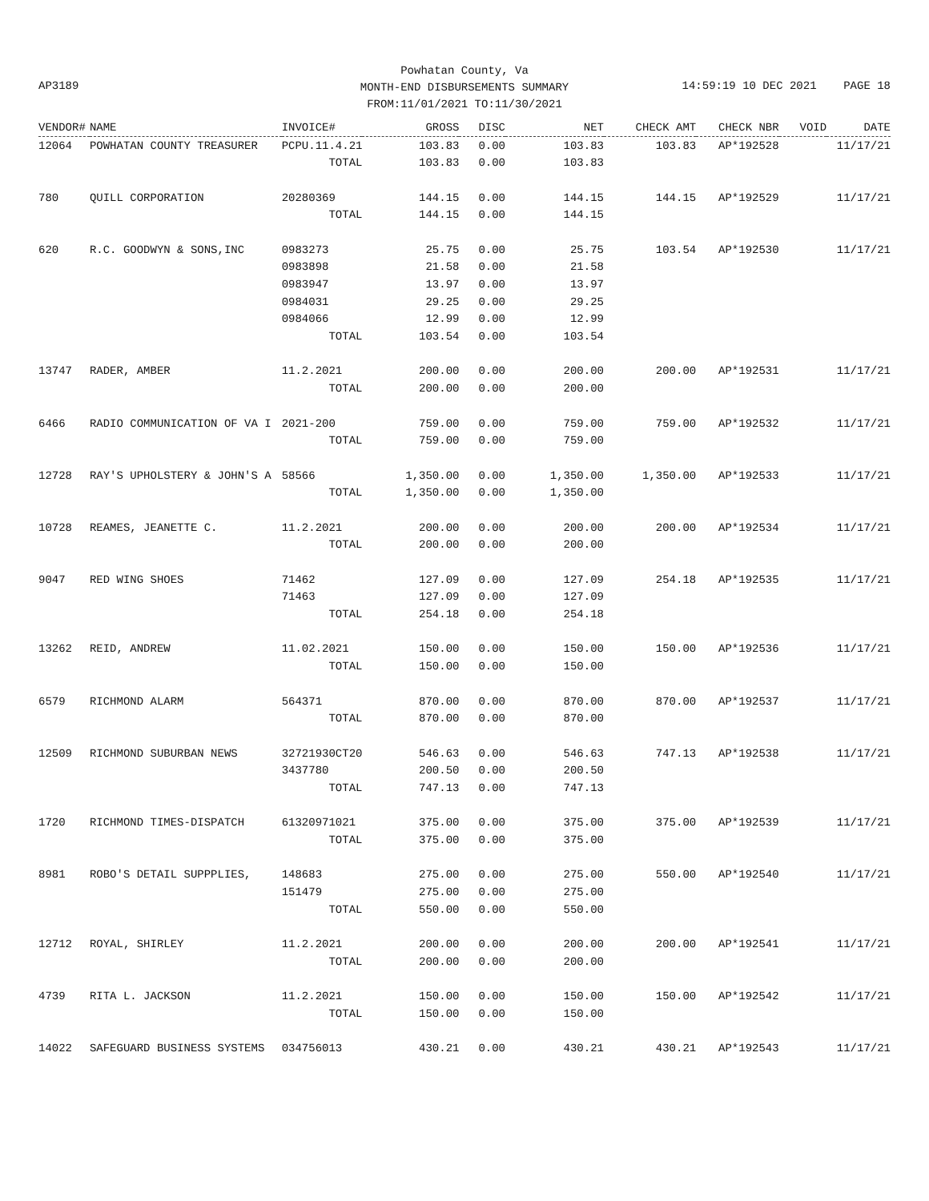Powhatan County, Va
MONTH-END DISBURSEMENTS SUMMARY
FROM:11/01/2021 TO:11/30/2021
AP3189
14:59:19 10 DEC 2021 PAGE 18
| VENDOR# | NAME | INVOICE# | GROSS | DISC | NET | CHECK AMT | CHECK NBR | VOID | DATE |
| --- | --- | --- | --- | --- | --- | --- | --- | --- | --- |
| 12064 | POWHATAN COUNTY TREASURER | PCPU.11.4.21 | 103.83 | 0.00 | 103.83 | 103.83 | AP*192528 | | 11/17/21 |
| | | TOTAL | 103.83 | 0.00 | 103.83 | | | | |
| 780 | QUILL CORPORATION | 20280369 | 144.15 | 0.00 | 144.15 | 144.15 | AP*192529 | | 11/17/21 |
| | | TOTAL | 144.15 | 0.00 | 144.15 | | | | |
| 620 | R.C. GOODWYN & SONS,INC | 0983273 | 25.75 | 0.00 | 25.75 | 103.54 | AP*192530 | | 11/17/21 |
| | | 0983898 | 21.58 | 0.00 | 21.58 | | | | |
| | | 0983947 | 13.97 | 0.00 | 13.97 | | | | |
| | | 0984031 | 29.25 | 0.00 | 29.25 | | | | |
| | | 0984066 | 12.99 | 0.00 | 12.99 | | | | |
| | | TOTAL | 103.54 | 0.00 | 103.54 | | | | |
| 13747 | RADER, AMBER | 11.2.2021 | 200.00 | 0.00 | 200.00 | 200.00 | AP*192531 | | 11/17/21 |
| | | TOTAL | 200.00 | 0.00 | 200.00 | | | | |
| 6466 | RADIO COMMUNICATION OF VA I | 2021-200 | 759.00 | 0.00 | 759.00 | 759.00 | AP*192532 | | 11/17/21 |
| | | TOTAL | 759.00 | 0.00 | 759.00 | | | | |
| 12728 | RAY'S UPHOLSTERY & JOHN'S A | 58566 | 1,350.00 | 0.00 | 1,350.00 | 1,350.00 | AP*192533 | | 11/17/21 |
| | | TOTAL | 1,350.00 | 0.00 | 1,350.00 | | | | |
| 10728 | REAMES, JEANETTE C. | 11.2.2021 | 200.00 | 0.00 | 200.00 | 200.00 | AP*192534 | | 11/17/21 |
| | | TOTAL | 200.00 | 0.00 | 200.00 | | | | |
| 9047 | RED WING SHOES | 71462 | 127.09 | 0.00 | 127.09 | 254.18 | AP*192535 | | 11/17/21 |
| | | 71463 | 127.09 | 0.00 | 127.09 | | | | |
| | | TOTAL | 254.18 | 0.00 | 254.18 | | | | |
| 13262 | REID, ANDREW | 11.02.2021 | 150.00 | 0.00 | 150.00 | 150.00 | AP*192536 | | 11/17/21 |
| | | TOTAL | 150.00 | 0.00 | 150.00 | | | | |
| 6579 | RICHMOND ALARM | 564371 | 870.00 | 0.00 | 870.00 | 870.00 | AP*192537 | | 11/17/21 |
| | | TOTAL | 870.00 | 0.00 | 870.00 | | | | |
| 12509 | RICHMOND SUBURBAN NEWS | 32721930CT20 | 546.63 | 0.00 | 546.63 | 747.13 | AP*192538 | | 11/17/21 |
| | | 3437780 | 200.50 | 0.00 | 200.50 | | | | |
| | | TOTAL | 747.13 | 0.00 | 747.13 | | | | |
| 1720 | RICHMOND TIMES-DISPATCH | 61320971021 | 375.00 | 0.00 | 375.00 | 375.00 | AP*192539 | | 11/17/21 |
| | | TOTAL | 375.00 | 0.00 | 375.00 | | | | |
| 8981 | ROBO'S DETAIL SUPPPLIES, | 148683 | 275.00 | 0.00 | 275.00 | 550.00 | AP*192540 | | 11/17/21 |
| | | 151479 | 275.00 | 0.00 | 275.00 | | | | |
| | | TOTAL | 550.00 | 0.00 | 550.00 | | | | |
| 12712 | ROYAL, SHIRLEY | 11.2.2021 | 200.00 | 0.00 | 200.00 | 200.00 | AP*192541 | | 11/17/21 |
| | | TOTAL | 200.00 | 0.00 | 200.00 | | | | |
| 4739 | RITA L. JACKSON | 11.2.2021 | 150.00 | 0.00 | 150.00 | 150.00 | AP*192542 | | 11/17/21 |
| | | TOTAL | 150.00 | 0.00 | 150.00 | | | | |
| 14022 | SAFEGUARD BUSINESS SYSTEMS | 034756013 | 430.21 | 0.00 | 430.21 | 430.21 | AP*192543 | | 11/17/21 |